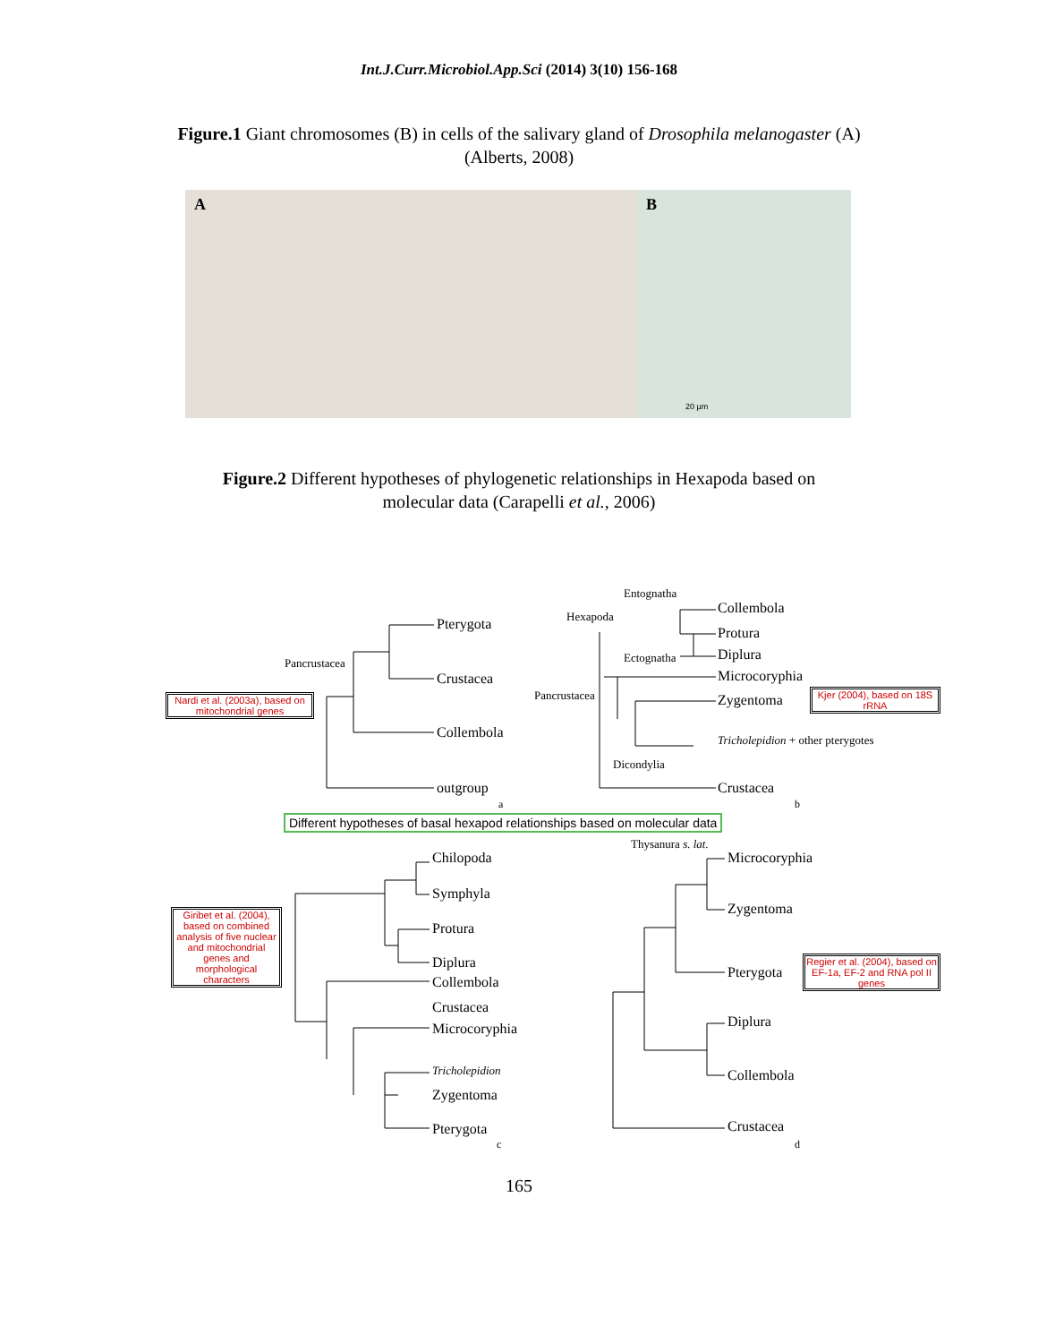Int.J.Curr.Microbiol.App.Sci (2014) 3(10) 156-168
Figure.1 Giant chromosomes (B) in cells of the salivary gland of Drosophila melanogaster (A)
(Alberts, 2008)
A
B
20 µm
Figure.2 Different hypotheses of phylogenetic relationships in Hexapoda based on
molecular data (Carapelli et al., 2006)
Nardi et al. (2003a), based on mitochondrial genes
Kjer (2004), based on 18S rRNA
Giribet et al. (2004), based on combined analysis of five nuclear and mitochondrial genes and morphological characters
Regier et al. (2004), based on EF-1a, EF-2 and RNA pol II genes
Different hypotheses of basal hexapod relationships based on molecular data
Pterygota
Pancrustacea
Crustacea
Collembola
outgroup
a
Entognatha
Hexapoda
Ectognatha
Pancrustacea
Dicondylia
Collembola
Protura
Diplura
Microcoryphia
Zygentoma
Tricholepidion + other pterygotes
Crustacea
b
Chilopoda
Symphyla
Protura
Diplura
Collembola
Crustacea
Microcoryphia
Tricholepidion
Zygentoma
Pterygota
c
Thysanura s. lat.
Microcoryphia
Zygentoma
Pterygota
Diplura
Collembola
Crustacea
d
165